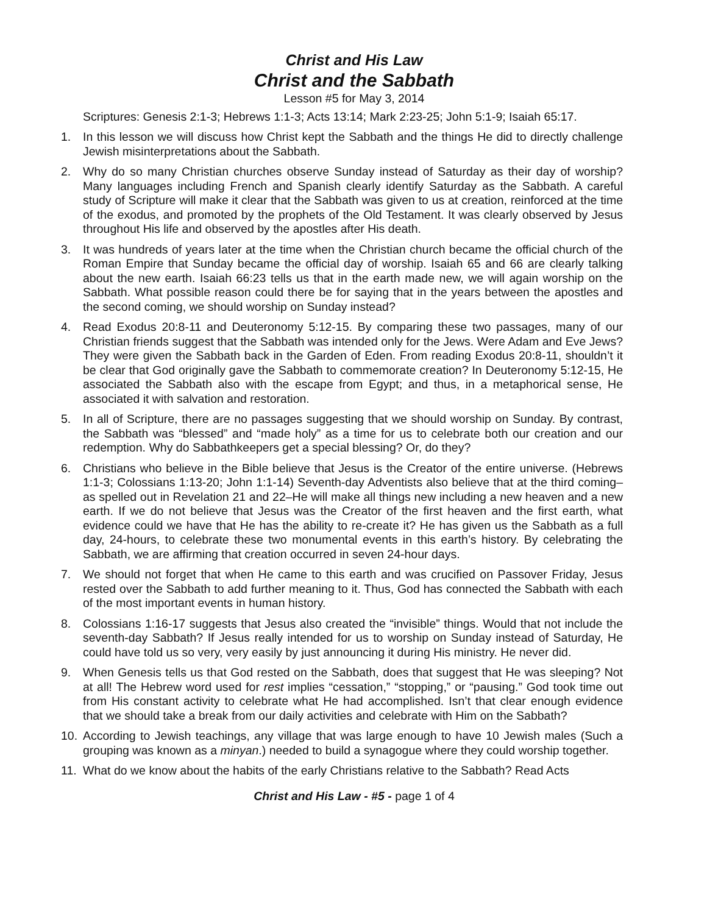Christ and His Law
Christ and the Sabbath
Lesson #5 for May 3, 2014
Scriptures: Genesis 2:1-3; Hebrews 1:1-3; Acts 13:14; Mark 2:23-25; John 5:1-9; Isaiah 65:17.
1. In this lesson we will discuss how Christ kept the Sabbath and the things He did to directly challenge Jewish misinterpretations about the Sabbath.
2. Why do so many Christian churches observe Sunday instead of Saturday as their day of worship? Many languages including French and Spanish clearly identify Saturday as the Sabbath. A careful study of Scripture will make it clear that the Sabbath was given to us at creation, reinforced at the time of the exodus, and promoted by the prophets of the Old Testament. It was clearly observed by Jesus throughout His life and observed by the apostles after His death.
3. It was hundreds of years later at the time when the Christian church became the official church of the Roman Empire that Sunday became the official day of worship. Isaiah 65 and 66 are clearly talking about the new earth. Isaiah 66:23 tells us that in the earth made new, we will again worship on the Sabbath. What possible reason could there be for saying that in the years between the apostles and the second coming, we should worship on Sunday instead?
4. Read Exodus 20:8-11 and Deuteronomy 5:12-15. By comparing these two passages, many of our Christian friends suggest that the Sabbath was intended only for the Jews. Were Adam and Eve Jews? They were given the Sabbath back in the Garden of Eden. From reading Exodus 20:8-11, shouldn’t it be clear that God originally gave the Sabbath to commemorate creation? In Deuteronomy 5:12-15, He associated the Sabbath also with the escape from Egypt; and thus, in a metaphorical sense, He associated it with salvation and restoration.
5. In all of Scripture, there are no passages suggesting that we should worship on Sunday. By contrast, the Sabbath was “blessed” and “made holy” as a time for us to celebrate both our creation and our redemption. Why do Sabbathkeepers get a special blessing? Or, do they?
6. Christians who believe in the Bible believe that Jesus is the Creator of the entire universe. (Hebrews 1:1-3; Colossians 1:13-20; John 1:1-14) Seventh-day Adventists also believe that at the third coming–as spelled out in Revelation 21 and 22–He will make all things new including a new heaven and a new earth. If we do not believe that Jesus was the Creator of the first heaven and the first earth, what evidence could we have that He has the ability to re-create it? He has given us the Sabbath as a full day, 24-hours, to celebrate these two monumental events in this earth’s history. By celebrating the Sabbath, we are affirming that creation occurred in seven 24-hour days.
7. We should not forget that when He came to this earth and was crucified on Passover Friday, Jesus rested over the Sabbath to add further meaning to it. Thus, God has connected the Sabbath with each of the most important events in human history.
8. Colossians 1:16-17 suggests that Jesus also created the “invisible” things. Would that not include the seventh-day Sabbath? If Jesus really intended for us to worship on Sunday instead of Saturday, He could have told us so very, very easily by just announcing it during His ministry. He never did.
9. When Genesis tells us that God rested on the Sabbath, does that suggest that He was sleeping? Not at all! The Hebrew word used for rest implies “cessation,” “stopping,” or “pausing.” God took time out from His constant activity to celebrate what He had accomplished. Isn’t that clear enough evidence that we should take a break from our daily activities and celebrate with Him on the Sabbath?
10. According to Jewish teachings, any village that was large enough to have 10 Jewish males (Such a grouping was known as a minyan.) needed to build a synagogue where they could worship together.
11. What do we know about the habits of the early Christians relative to the Sabbath? Read Acts
Christ and His Law - #5 - page 1 of 4